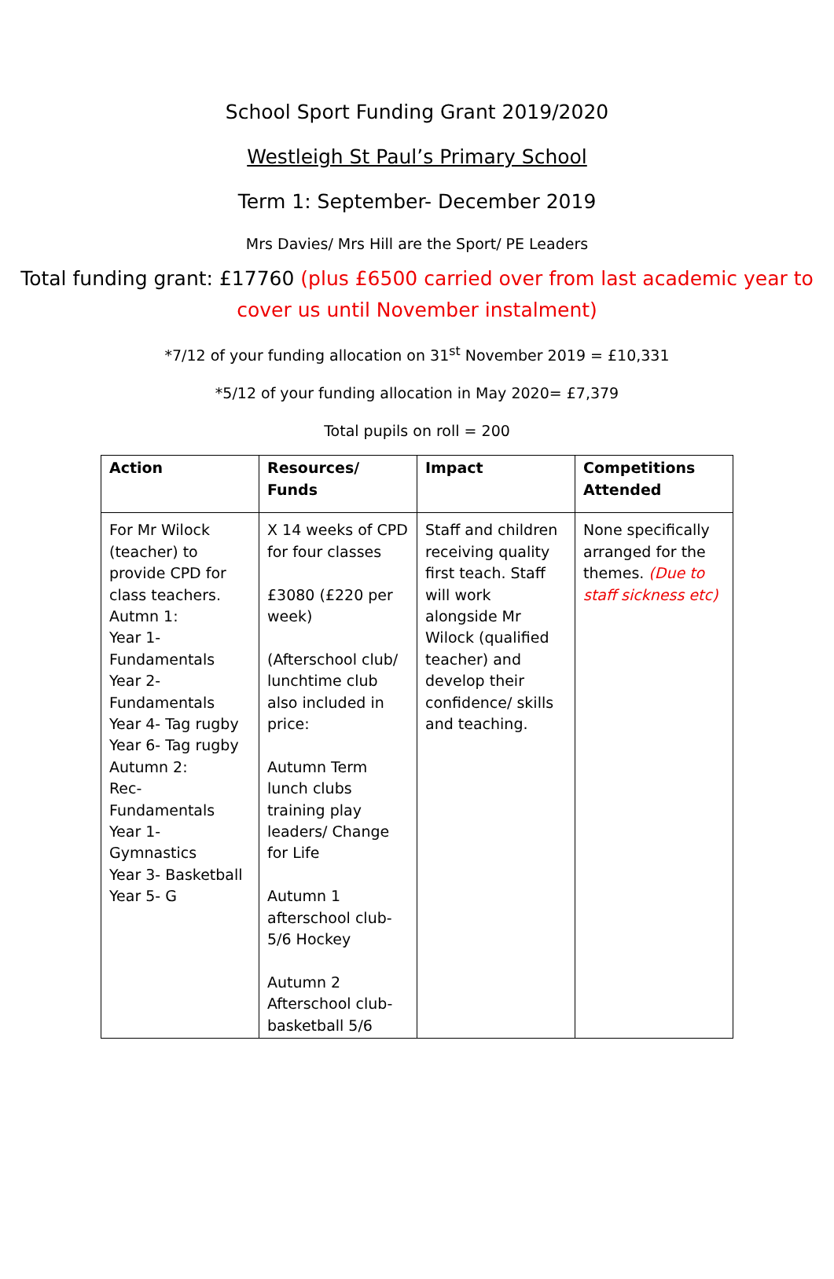School Sport Funding Grant 2019/2020
Westleigh St Paul’s Primary School
Term 1: September- December 2019
Mrs Davies/ Mrs Hill are the Sport/ PE Leaders
Total funding grant: £17760 (plus £6500 carried over from last academic year to cover us until November instalment)
*7/12 of your funding allocation on 31<sup>st</sup> November 2019 = £10,331
*5/12 of your funding allocation in May 2020= £7,379
Total pupils on roll = 200
| Action | Resources/ Funds | Impact | Competitions Attended |
| --- | --- | --- | --- |
| For Mr Wilock (teacher) to provide CPD for class teachers. Autmn 1: Year 1- Fundamentals Year 2- Fundamentals Year 4- Tag rugby Year 6- Tag rugby Autumn 2: Rec- Fundamentals Year 1- Gymnastics Year 3- Basketball Year 5- G | X 14 weeks of CPD for four classes £3080 (£220 per week) (Afterschool club/ lunchtime club also included in price: Autumn Term lunch clubs training play leaders/ Change for Life Autumn 1 afterschool club- 5/6 Hockey Autumn 2 Afterschool club- basketball 5/6 | Staff and children receiving quality first teach. Staff will work alongside Mr Wilock (qualified teacher) and develop their confidence/ skills and teaching. | None specifically arranged for the themes. (Due to staff sickness etc) |